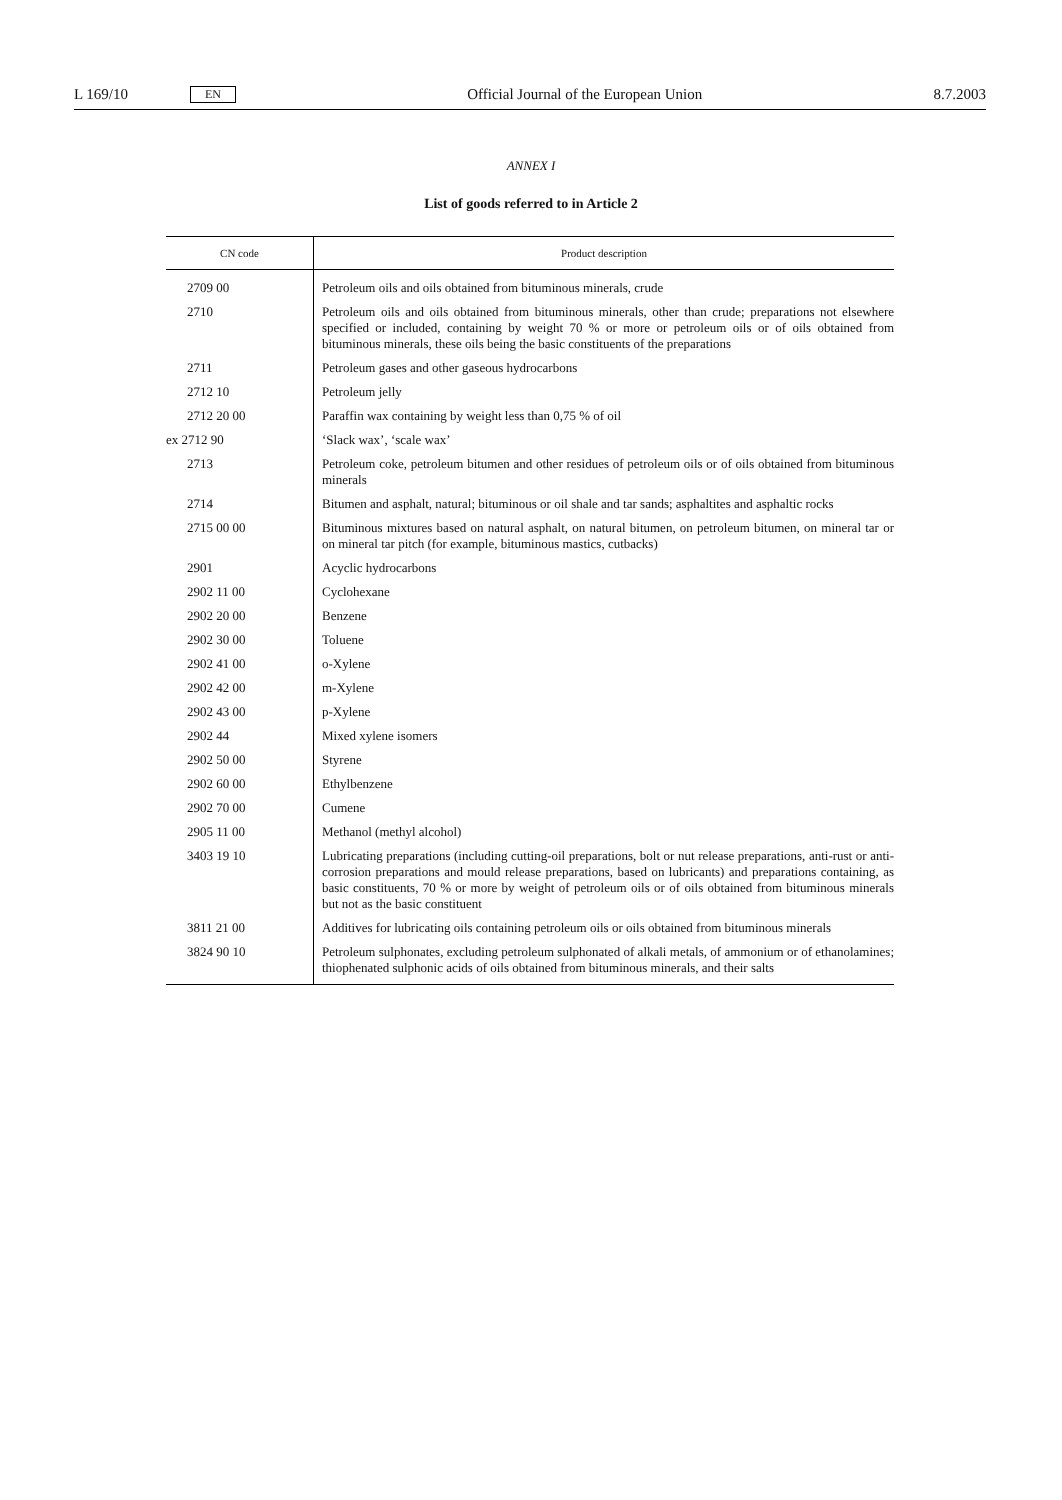L 169/10 EN Official Journal of the European Union 8.7.2003
ANNEX I
List of goods referred to in Article 2
| CN code | Product description |
| --- | --- |
| 2709 00 | Petroleum oils and oils obtained from bituminous minerals, crude |
| 2710 | Petroleum oils and oils obtained from bituminous minerals, other than crude; preparations not elsewhere specified or included, containing by weight 70 % or more or petroleum oils or of oils obtained from bituminous minerals, these oils being the basic constituents of the preparations |
| 2711 | Petroleum gases and other gaseous hydrocarbons |
| 2712 10 | Petroleum jelly |
| 2712 20 00 | Paraffin wax containing by weight less than 0,75 % of oil |
| ex 2712 90 | ‘Slack wax’, ‘scale wax’ |
| 2713 | Petroleum coke, petroleum bitumen and other residues of petroleum oils or of oils obtained from bituminous minerals |
| 2714 | Bitumen and asphalt, natural; bituminous or oil shale and tar sands; asphaltites and asphaltic rocks |
| 2715 00 00 | Bituminous mixtures based on natural asphalt, on natural bitumen, on petroleum bitumen, on mineral tar or on mineral tar pitch (for example, bituminous mastics, cutbacks) |
| 2901 | Acyclic hydrocarbons |
| 2902 11 00 | Cyclohexane |
| 2902 20 00 | Benzene |
| 2902 30 00 | Toluene |
| 2902 41 00 | o-Xylene |
| 2902 42 00 | m-Xylene |
| 2902 43 00 | p-Xylene |
| 2902 44 | Mixed xylene isomers |
| 2902 50 00 | Styrene |
| 2902 60 00 | Ethylbenzene |
| 2902 70 00 | Cumene |
| 2905 11 00 | Methanol (methyl alcohol) |
| 3403 19 10 | Lubricating preparations (including cutting-oil preparations, bolt or nut release preparations, anti-rust or anti-corrosion preparations and mould release preparations, based on lubricants) and preparations containing, as basic constituents, 70 % or more by weight of petroleum oils or of oils obtained from bituminous minerals but not as the basic constituent |
| 3811 21 00 | Additives for lubricating oils containing petroleum oils or oils obtained from bituminous minerals |
| 3824 90 10 | Petroleum sulphonates, excluding petroleum sulphonated of alkali metals, of ammonium or of ethanolamines; thiophenated sulphonic acids of oils obtained from bituminous minerals, and their salts |